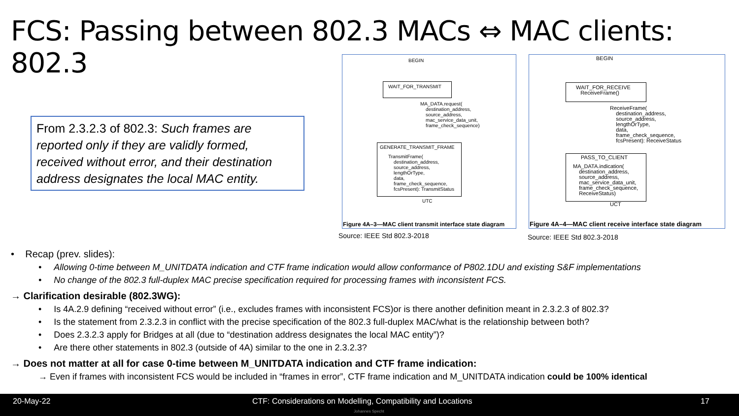FCS: Passing between 802.3 MACs ⇔ MAC clients: 802.3
From 2.3.2.3 of 802.3: Such frames are reported only if they are validly formed, received without error, and their destination address designates the local MAC entity.
BEGIN
WAIT_FOR_TRANSMIT
MA_DATA.request( destination_address, source_address, mac_service_data_unit, frame_check_sequence)
GENERATE_TRANSMIT_FRAME
TransmitFrame( destination_address, source_address, lengthOrType, data, frame_check_sequence, fcsPresent): TransmitStatus
UTC
Figure 4A–3—MAC client transmit interface state diagram
Source: IEEE Std 802.3-2018
BEGIN
WAIT_FOR_RECEIVE ReceiveFrame()
ReceiveFrame( destination_address, source_address, lengthOrType, data, frame_check_sequence, fcsPresent): ReceiveStatus
PASS_TO_CLIENT
MA_DATA.indication( destination_address, source_address, mac_service_data_unit, frame_check_sequence, ReceiveStatus)
UCT
Figure 4A–4—MAC client receive interface state diagram
Source: IEEE Std 802.3-2018
• Recap (prev. slides):
• Allowing 0-time between M_UNITDATA indication and CTF frame indication would allow conformance of P802.1DU and existing S&F implementations
• No change of the 802.3 full-duplex MAC precise specification required for processing frames with inconsistent FCS.
→ Clarification desirable (802.3WG):
• Is 4A.2.9 defining “received without error” (i.e., excludes frames with inconsistent FCS)or is there another definition meant in 2.3.2.3 of 802.3?
• Is the statement from 2.3.2.3 in conflict with the precise specification of the 802.3 full-duplex MAC/what is the relationship between both?
• Does 2.3.2.3 apply for Bridges at all (due to “destination address designates the local MAC entity”)?
• Are there other statements in 802.3 (outside of 4A) similar to the one in 2.3.2.3?
→ Does not matter at all for case 0-time between M_UNITDATA indication and CTF frame indication:
→ Even if frames with inconsistent FCS would be included in “frames in error”, CTF frame indication and M_UNITDATA indication could be 100% identical
20-May-22 CTF: Considerations on Modelling, Compatibility and Locations 17
Johannes Specht